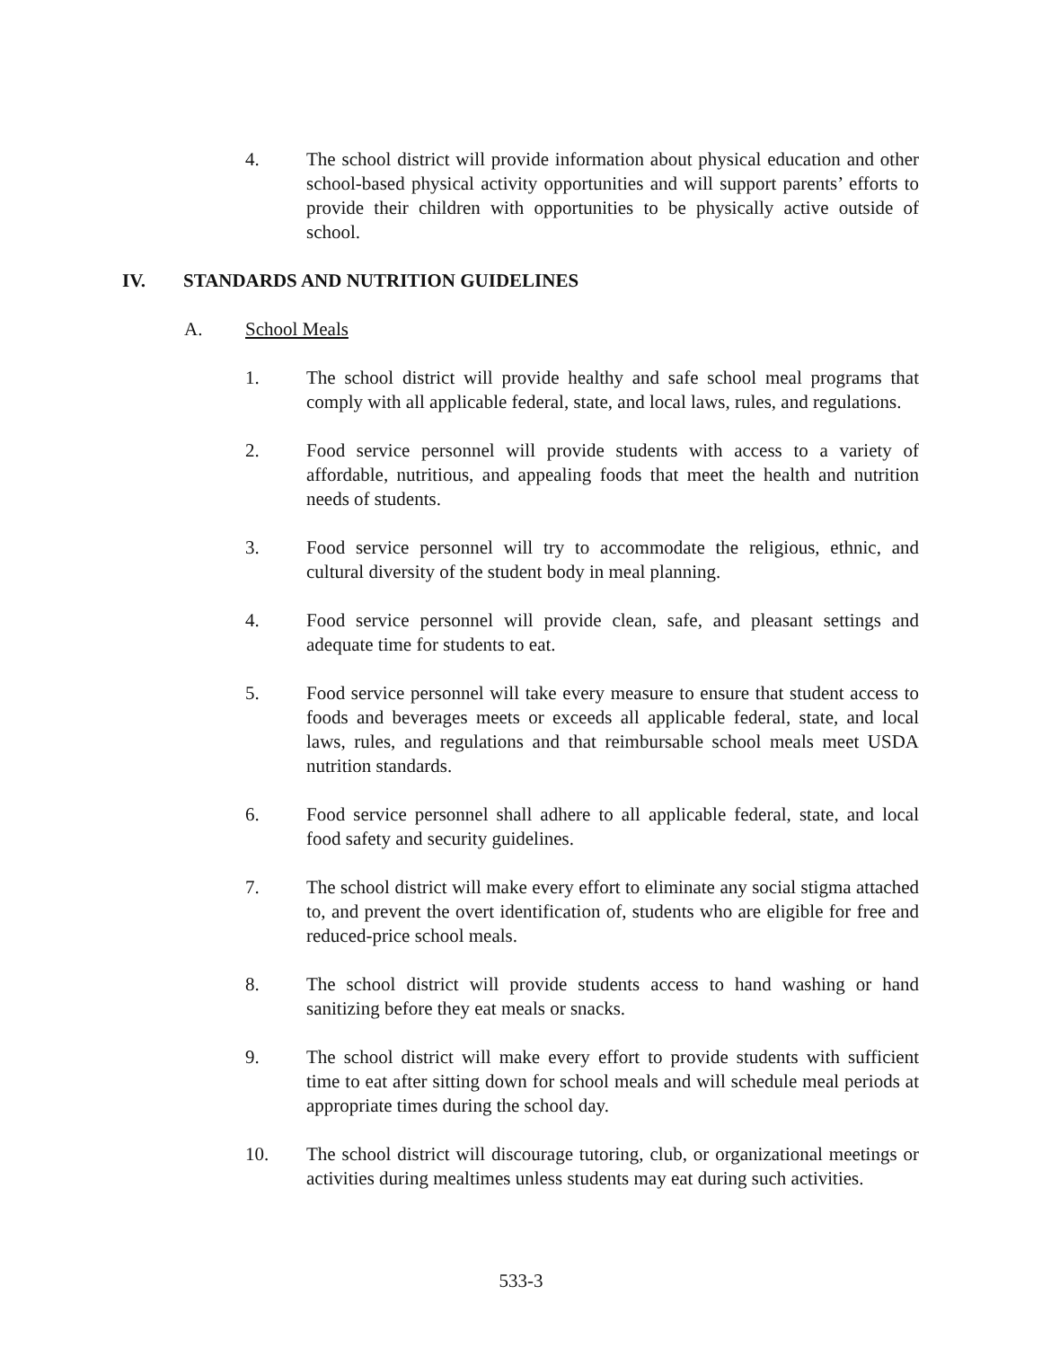4. The school district will provide information about physical education and other school-based physical activity opportunities and will support parents’ efforts to provide their children with opportunities to be physically active outside of school.
IV. STANDARDS AND NUTRITION GUIDELINES
A. School Meals
1. The school district will provide healthy and safe school meal programs that comply with all applicable federal, state, and local laws, rules, and regulations.
2. Food service personnel will provide students with access to a variety of affordable, nutritious, and appealing foods that meet the health and nutrition needs of students.
3. Food service personnel will try to accommodate the religious, ethnic, and cultural diversity of the student body in meal planning.
4. Food service personnel will provide clean, safe, and pleasant settings and adequate time for students to eat.
5. Food service personnel will take every measure to ensure that student access to foods and beverages meets or exceeds all applicable federal, state, and local laws, rules, and regulations and that reimbursable school meals meet USDA nutrition standards.
6. Food service personnel shall adhere to all applicable federal, state, and local food safety and security guidelines.
7. The school district will make every effort to eliminate any social stigma attached to, and prevent the overt identification of, students who are eligible for free and reduced-price school meals.
8. The school district will provide students access to hand washing or hand sanitizing before they eat meals or snacks.
9. The school district will make every effort to provide students with sufficient time to eat after sitting down for school meals and will schedule meal periods at appropriate times during the school day.
10. The school district will discourage tutoring, club, or organizational meetings or activities during mealtimes unless students may eat during such activities.
533-3